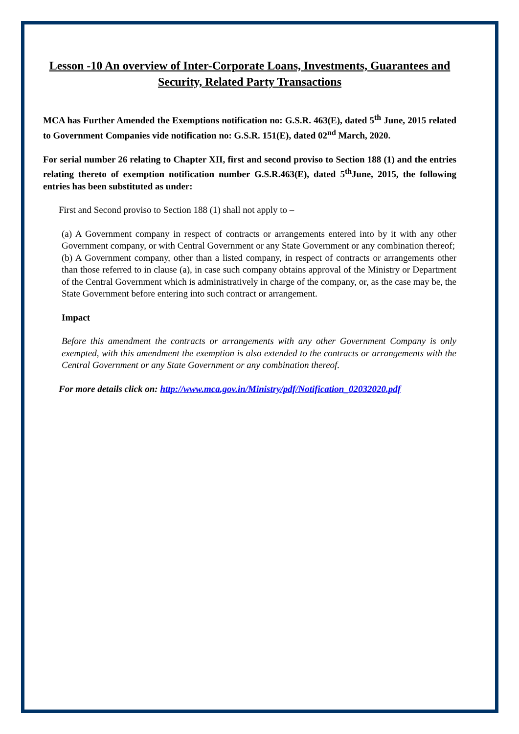Lesson -10 An overview of Inter-Corporate Loans, Investments, Guarantees and Security, Related Party Transactions
MCA has Further Amended the Exemptions notification no: G.S.R. 463(E), dated 5<sup>th</sup> June, 2015 related to Government Companies vide notification no: G.S.R. 151(E), dated 02<sup>nd</sup> March, 2020.
For serial number 26 relating to Chapter XII, first and second proviso to Section 188 (1) and the entries relating thereto of exemption notification number G.S.R.463(E), dated 5<sup>th</sup>June, 2015, the following entries has been substituted as under:
First and Second proviso to Section 188 (1) shall not apply to –
(a) A Government company in respect of contracts or arrangements entered into by it with any other Government company, or with Central Government or any State Government or any combination thereof;
(b) A Government company, other than a listed company, in respect of contracts or arrangements other than those referred to in clause (a), in case such company obtains approval of the Ministry or Department of the Central Government which is administratively in charge of the company, or, as the case may be, the State Government before entering into such contract or arrangement.
Impact
Before this amendment the contracts or arrangements with any other Government Company is only exempted, with this amendment the exemption is also extended to the contracts or arrangements with the Central Government or any State Government or any combination thereof.
For more details click on: http://www.mca.gov.in/Ministry/pdf/Notification_02032020.pdf